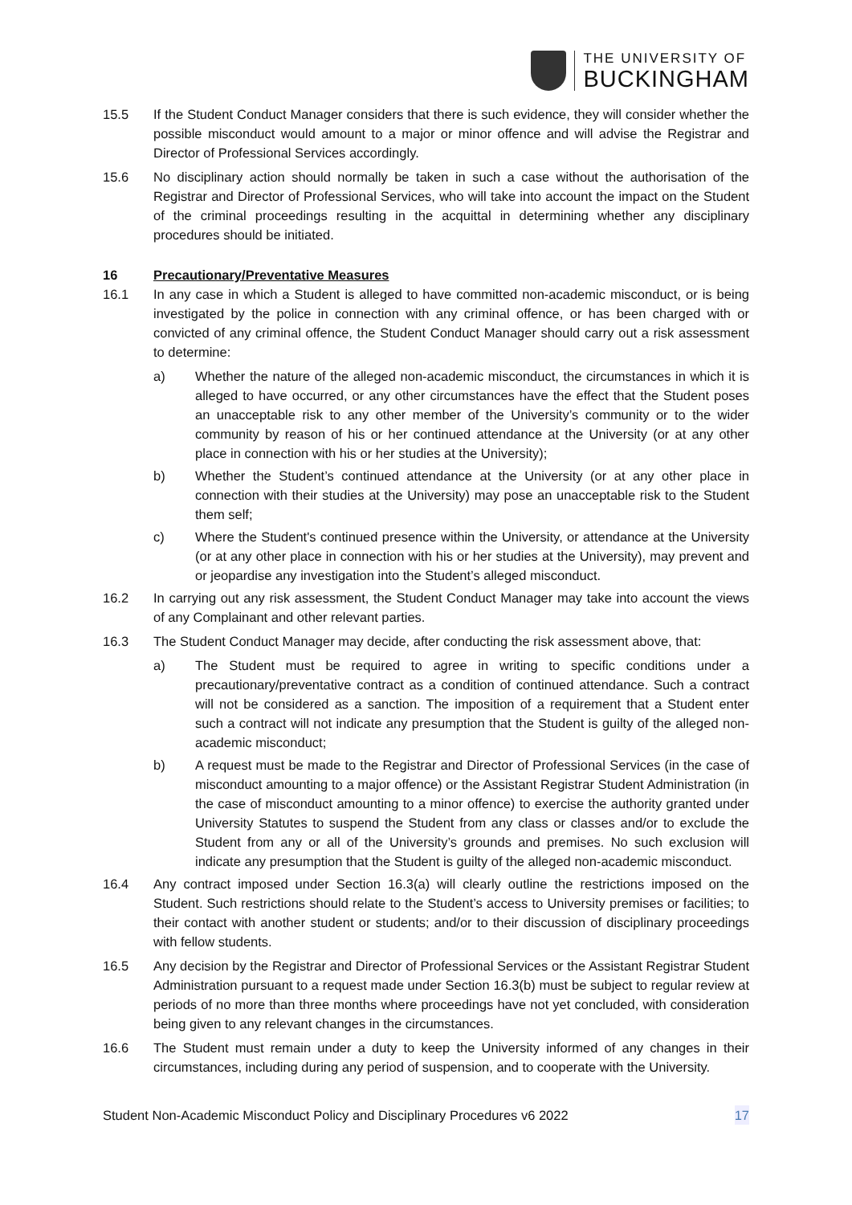THE UNIVERSITY OF
BUCKINGHAM
15.5 If the Student Conduct Manager considers that there is such evidence, they will consider whether the possible misconduct would amount to a major or minor offence and will advise the Registrar and Director of Professional Services accordingly.
15.6 No disciplinary action should normally be taken in such a case without the authorisation of the Registrar and Director of Professional Services, who will take into account the impact on the Student of the criminal proceedings resulting in the acquittal in determining whether any disciplinary procedures should be initiated.
16 Precautionary/Preventative Measures
16.1 In any case in which a Student is alleged to have committed non-academic misconduct, or is being investigated by the police in connection with any criminal offence, or has been charged with or convicted of any criminal offence, the Student Conduct Manager should carry out a risk assessment to determine:
a) Whether the nature of the alleged non-academic misconduct, the circumstances in which it is alleged to have occurred, or any other circumstances have the effect that the Student poses an unacceptable risk to any other member of the University’s community or to the wider community by reason of his or her continued attendance at the University (or at any other place in connection with his or her studies at the University);
b) Whether the Student’s continued attendance at the University (or at any other place in connection with their studies at the University) may pose an unacceptable risk to the Student them self;
c) Where the Student's continued presence within the University, or attendance at the University (or at any other place in connection with his or her studies at the University), may prevent and or jeopardise any investigation into the Student’s alleged misconduct.
16.2 In carrying out any risk assessment, the Student Conduct Manager may take into account the views of any Complainant and other relevant parties.
16.3 The Student Conduct Manager may decide, after conducting the risk assessment above, that:
a) The Student must be required to agree in writing to specific conditions under a precautionary/preventative contract as a condition of continued attendance. Such a contract will not be considered as a sanction. The imposition of a requirement that a Student enter such a contract will not indicate any presumption that the Student is guilty of the alleged non-academic misconduct;
b) A request must be made to the Registrar and Director of Professional Services (in the case of misconduct amounting to a major offence) or the Assistant Registrar Student Administration (in the case of misconduct amounting to a minor offence) to exercise the authority granted under University Statutes to suspend the Student from any class or classes and/or to exclude the Student from any or all of the University’s grounds and premises. No such exclusion will indicate any presumption that the Student is guilty of the alleged non-academic misconduct.
16.4 Any contract imposed under Section 16.3(a) will clearly outline the restrictions imposed on the Student. Such restrictions should relate to the Student’s access to University premises or facilities; to their contact with another student or students; and/or to their discussion of disciplinary proceedings with fellow students.
16.5 Any decision by the Registrar and Director of Professional Services or the Assistant Registrar Student Administration pursuant to a request made under Section 16.3(b) must be subject to regular review at periods of no more than three months where proceedings have not yet concluded, with consideration being given to any relevant changes in the circumstances.
16.6 The Student must remain under a duty to keep the University informed of any changes in their circumstances, including during any period of suspension, and to cooperate with the University.
Student Non-Academic Misconduct Policy and Disciplinary Procedures v6 2022 17